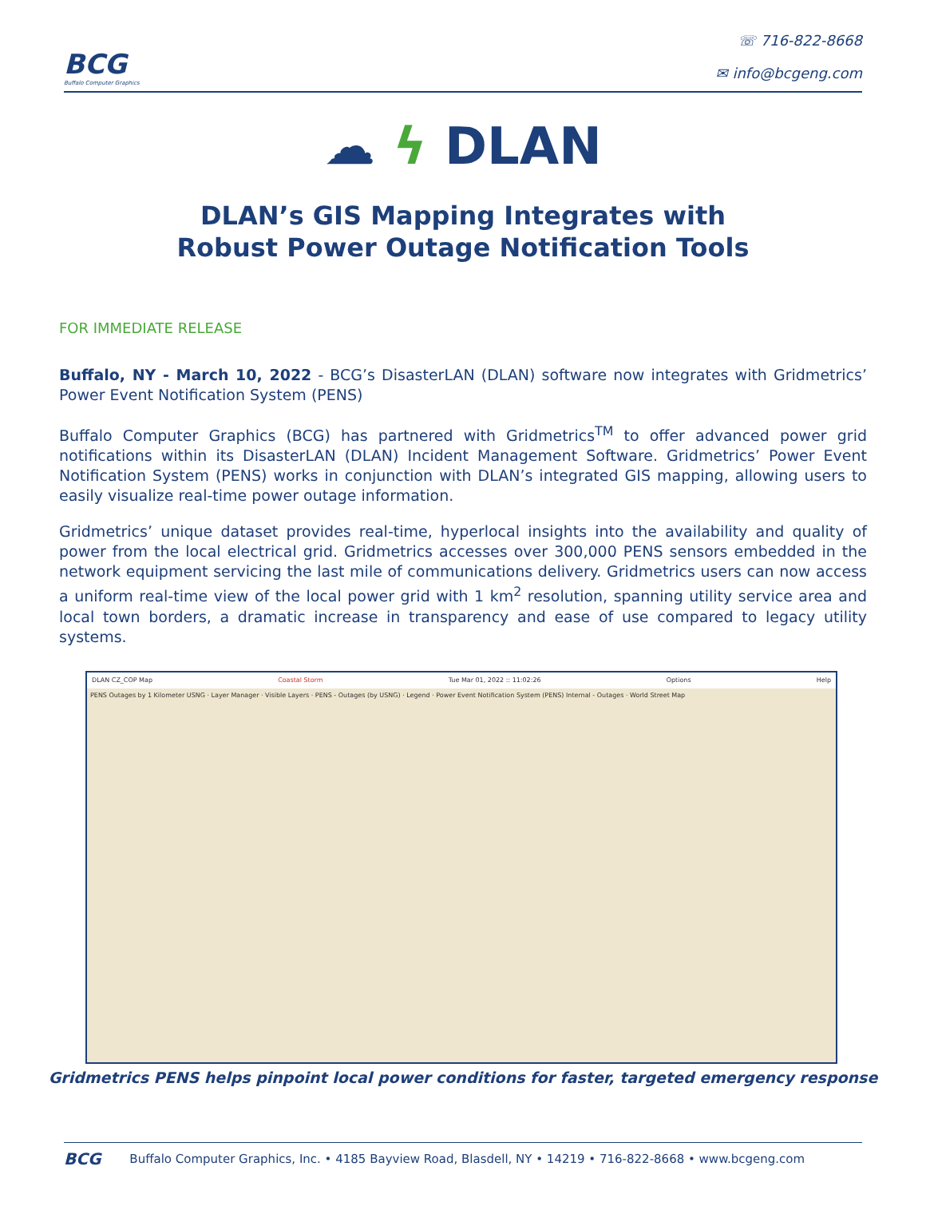BCG
Buffalo Computer Graphics
☏ 716-822-8668
✉ info@bcgeng.com
☁ ϟ DLAN
DLAN’s GIS Mapping Integrates with
Robust Power Outage Notification Tools
FOR IMMEDIATE RELEASE
Buffalo, NY - March 10, 2022 - BCG’s DisasterLAN (DLAN) software now integrates with Gridmetrics’ Power Event Notification System (PENS)
Buffalo Computer Graphics (BCG) has partnered with Gridmetrics<sup>TM</sup> to offer advanced power grid notifications within its DisasterLAN (DLAN) Incident Management Software. Gridmetrics’ Power Event Notification System (PENS) works in conjunction with DLAN’s integrated GIS mapping, allowing users to easily visualize real-time power outage information.
Gridmetrics’ unique dataset provides real-time, hyperlocal insights into the availability and quality of power from the local electrical grid. Gridmetrics accesses over 300,000 PENS sensors embedded in the network equipment servicing the last mile of communications delivery. Gridmetrics users can now access a uniform real-time view of the local power grid with 1 km<sup>2</sup> resolution, spanning utility service area and local town borders, a dramatic increase in transparency and ease of use compared to legacy utility systems.
DLAN CZ_COP Map Coastal Storm Tue Mar 01, 2022 :: 11:02:26 Options Help
PENS Outages by 1 Kilometer USNG · Layer Manager · Visible Layers · PENS - Outages (by USNG) · Legend · Power Event Notification System (PENS) Internal - Outages · World Street Map
Gridmetrics PENS helps pinpoint local power conditions for faster, targeted emergency response
BCG Buffalo Computer Graphics, Inc. • 4185 Bayview Road, Blasdell, NY • 14219 • 716-822-8668 • www.bcgeng.com